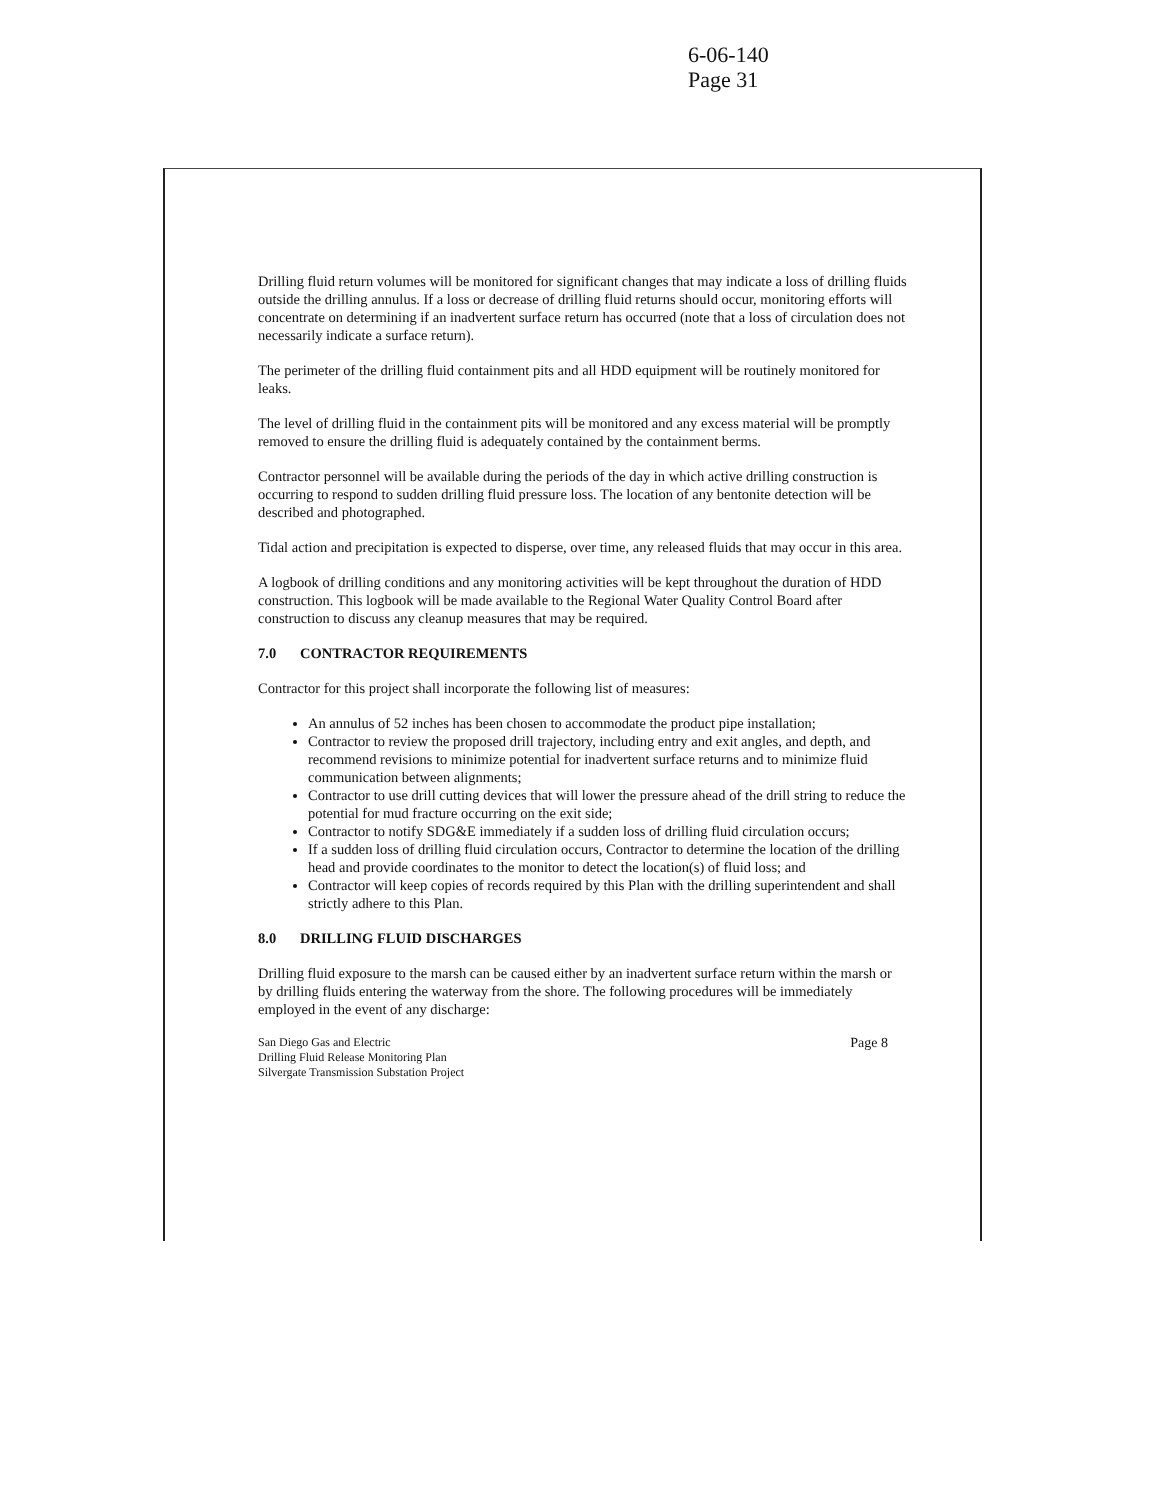6-06-140
Page 31
Drilling fluid return volumes will be monitored for significant changes that may indicate a loss of drilling fluids outside the drilling annulus. If a loss or decrease of drilling fluid returns should occur, monitoring efforts will concentrate on determining if an inadvertent surface return has occurred (note that a loss of circulation does not necessarily indicate a surface return).
The perimeter of the drilling fluid containment pits and all HDD equipment will be routinely monitored for leaks.
The level of drilling fluid in the containment pits will be monitored and any excess material will be promptly removed to ensure the drilling fluid is adequately contained by the containment berms.
Contractor personnel will be available during the periods of the day in which active drilling construction is occurring to respond to sudden drilling fluid pressure loss. The location of any bentonite detection will be described and photographed.
Tidal action and precipitation is expected to disperse, over time, any released fluids that may occur in this area.
A logbook of drilling conditions and any monitoring activities will be kept throughout the duration of HDD construction. This logbook will be made available to the Regional Water Quality Control Board after construction to discuss any cleanup measures that may be required.
7.0 CONTRACTOR REQUIREMENTS
Contractor for this project shall incorporate the following list of measures:
An annulus of 52 inches has been chosen to accommodate the product pipe installation;
Contractor to review the proposed drill trajectory, including entry and exit angles, and depth, and recommend revisions to minimize potential for inadvertent surface returns and to minimize fluid communication between alignments;
Contractor to use drill cutting devices that will lower the pressure ahead of the drill string to reduce the potential for mud fracture occurring on the exit side;
Contractor to notify SDG&E immediately if a sudden loss of drilling fluid circulation occurs;
If a sudden loss of drilling fluid circulation occurs, Contractor to determine the location of the drilling head and provide coordinates to the monitor to detect the location(s) of fluid loss; and
Contractor will keep copies of records required by this Plan with the drilling superintendent and shall strictly adhere to this Plan.
8.0 DRILLING FLUID DISCHARGES
Drilling fluid exposure to the marsh can be caused either by an inadvertent surface return within the marsh or by drilling fluids entering the waterway from the shore. The following procedures will be immediately employed in the event of any discharge:
San Diego Gas and Electric
Drilling Fluid Release Monitoring Plan
Silvergate Transmission Substation Project
Page 8